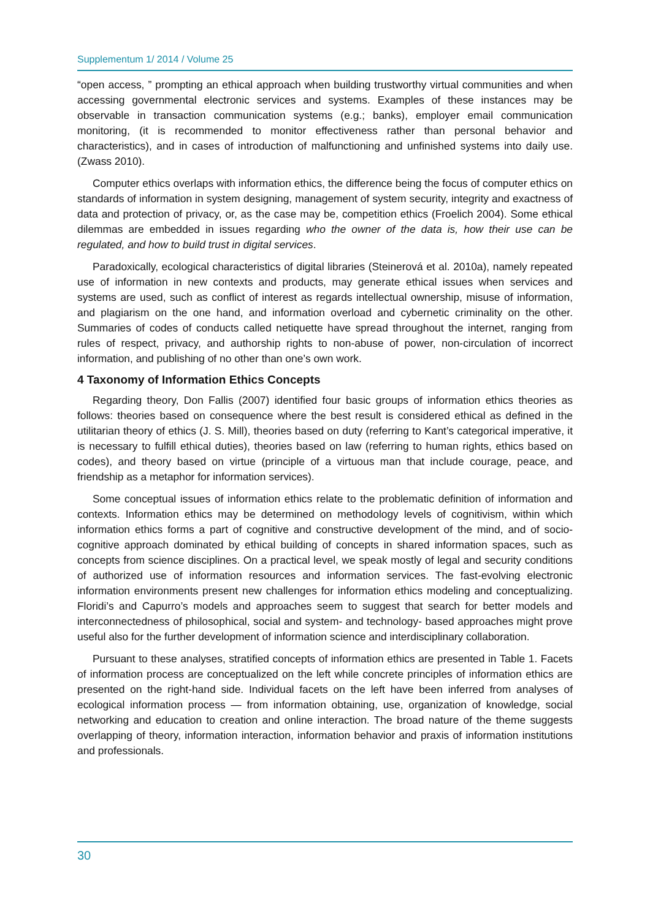Supplementum 1/ 2014 / Volume 25
“open access, ” prompting an ethical approach when building trustworthy virtual communities and when accessing governmental electronic services and systems. Examples of these instances may be observable in transaction communication systems (e.g.; banks), employer email communication monitoring, (it is recommended to monitor effectiveness rather than personal behavior and characteristics), and in cases of introduction of malfunctioning and unfinished systems into daily use. (Zwass 2010).
Computer ethics overlaps with information ethics, the difference being the focus of computer ethics on standards of information in system designing, management of system security, integrity and exactness of data and protection of privacy, or, as the case may be, competition ethics (Froelich 2004). Some ethical dilemmas are embedded in issues regarding who the owner of the data is, how their use can be regulated, and how to build trust in digital services.
Paradoxically, ecological characteristics of digital libraries (Steinerová et al. 2010a), namely repeated use of information in new contexts and products, may generate ethical issues when services and systems are used, such as conflict of interest as regards intellectual ownership, misuse of information, and plagiarism on the one hand, and information overload and cybernetic criminality on the other. Summaries of codes of conducts called netiquette have spread throughout the internet, ranging from rules of respect, privacy, and authorship rights to non-abuse of power, non-circulation of incorrect information, and publishing of no other than one’s own work.
4 Taxonomy of Information Ethics Concepts
Regarding theory, Don Fallis (2007) identified four basic groups of information ethics theories as follows: theories based on consequence where the best result is considered ethical as defined in the utilitarian theory of ethics (J. S. Mill), theories based on duty (referring to Kant’s categorical imperative, it is necessary to fulfill ethical duties), theories based on law (referring to human rights, ethics based on codes), and theory based on virtue (principle of a virtuous man that include courage, peace, and friendship as a metaphor for information services).
Some conceptual issues of information ethics relate to the problematic definition of information and contexts. Information ethics may be determined on methodology levels of cognitivism, within which information ethics forms a part of cognitive and constructive development of the mind, and of socio-cognitive approach dominated by ethical building of concepts in shared information spaces, such as concepts from science disciplines. On a practical level, we speak mostly of legal and security conditions of authorized use of information resources and information services. The fast-evolving electronic information environments present new challenges for information ethics modeling and conceptualizing. Floridi’s and Capurro’s models and approaches seem to suggest that search for better models and interconnectedness of philosophical, social and system- and technology- based approaches might prove useful also for the further development of information science and interdisciplinary collaboration.
Pursuant to these analyses, stratified concepts of information ethics are presented in Table 1. Facets of information process are conceptualized on the left while concrete principles of information ethics are presented on the right-hand side. Individual facets on the left have been inferred from analyses of ecological information process — from information obtaining, use, organization of knowledge, social networking and education to creation and online interaction. The broad nature of the theme suggests overlapping of theory, information interaction, information behavior and praxis of information institutions and professionals.
30